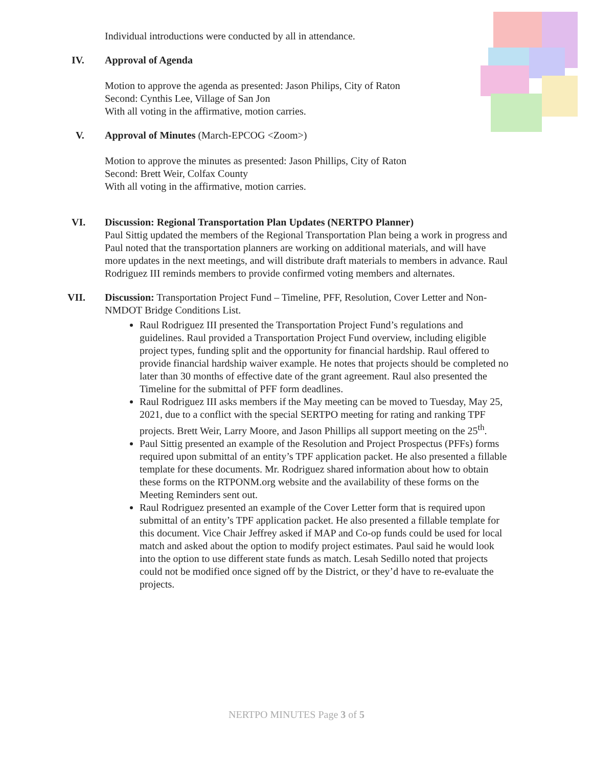Individual introductions were conducted by all in attendance.
IV. Approval of Agenda
Motion to approve the agenda as presented: Jason Philips, City of Raton
Second: Cynthis Lee, Village of San Jon
With all voting in the affirmative, motion carries.
V. Approval of Minutes (March-EPCOG <Zoom>)
Motion to approve the minutes as presented: Jason Phillips, City of Raton
Second: Brett Weir, Colfax County
With all voting in the affirmative, motion carries.
VI. Discussion: Regional Transportation Plan Updates (NERTPO Planner)
Paul Sittig updated the members of the Regional Transportation Plan being a work in progress and Paul noted that the transportation planners are working on additional materials, and will have more updates in the next meetings, and will distribute draft materials to members in advance. Raul Rodriguez III reminds members to provide confirmed voting members and alternates.
VII. Discussion: Transportation Project Fund – Timeline, PFF, Resolution, Cover Letter and Non-NMDOT Bridge Conditions List.
Raul Rodriguez III presented the Transportation Project Fund’s regulations and guidelines. Raul provided a Transportation Project Fund overview, including eligible project types, funding split and the opportunity for financial hardship. Raul offered to provide financial hardship waiver example. He notes that projects should be completed no later than 30 months of effective date of the grant agreement. Raul also presented the Timeline for the submittal of PFF form deadlines.
Raul Rodriguez III asks members if the May meeting can be moved to Tuesday, May 25, 2021, due to a conflict with the special SERTPO meeting for rating and ranking TPF projects. Brett Weir, Larry Moore, and Jason Phillips all support meeting on the 25<sup>th</sup>.
Paul Sittig presented an example of the Resolution and Project Prospectus (PFFs) forms required upon submittal of an entity’s TPF application packet. He also presented a fillable template for these documents. Mr. Rodriguez shared information about how to obtain these forms on the RTPONM.org website and the availability of these forms on the Meeting Reminders sent out.
Raul Rodriguez presented an example of the Cover Letter form that is required upon submittal of an entity’s TPF application packet. He also presented a fillable template for this document. Vice Chair Jeffrey asked if MAP and Co-op funds could be used for local match and asked about the option to modify project estimates. Paul said he would look into the option to use different state funds as match. Lesah Sedillo noted that projects could not be modified once signed off by the District, or they’d have to re-evaluate the projects.
NERTPO MINUTES Page 3 of 5